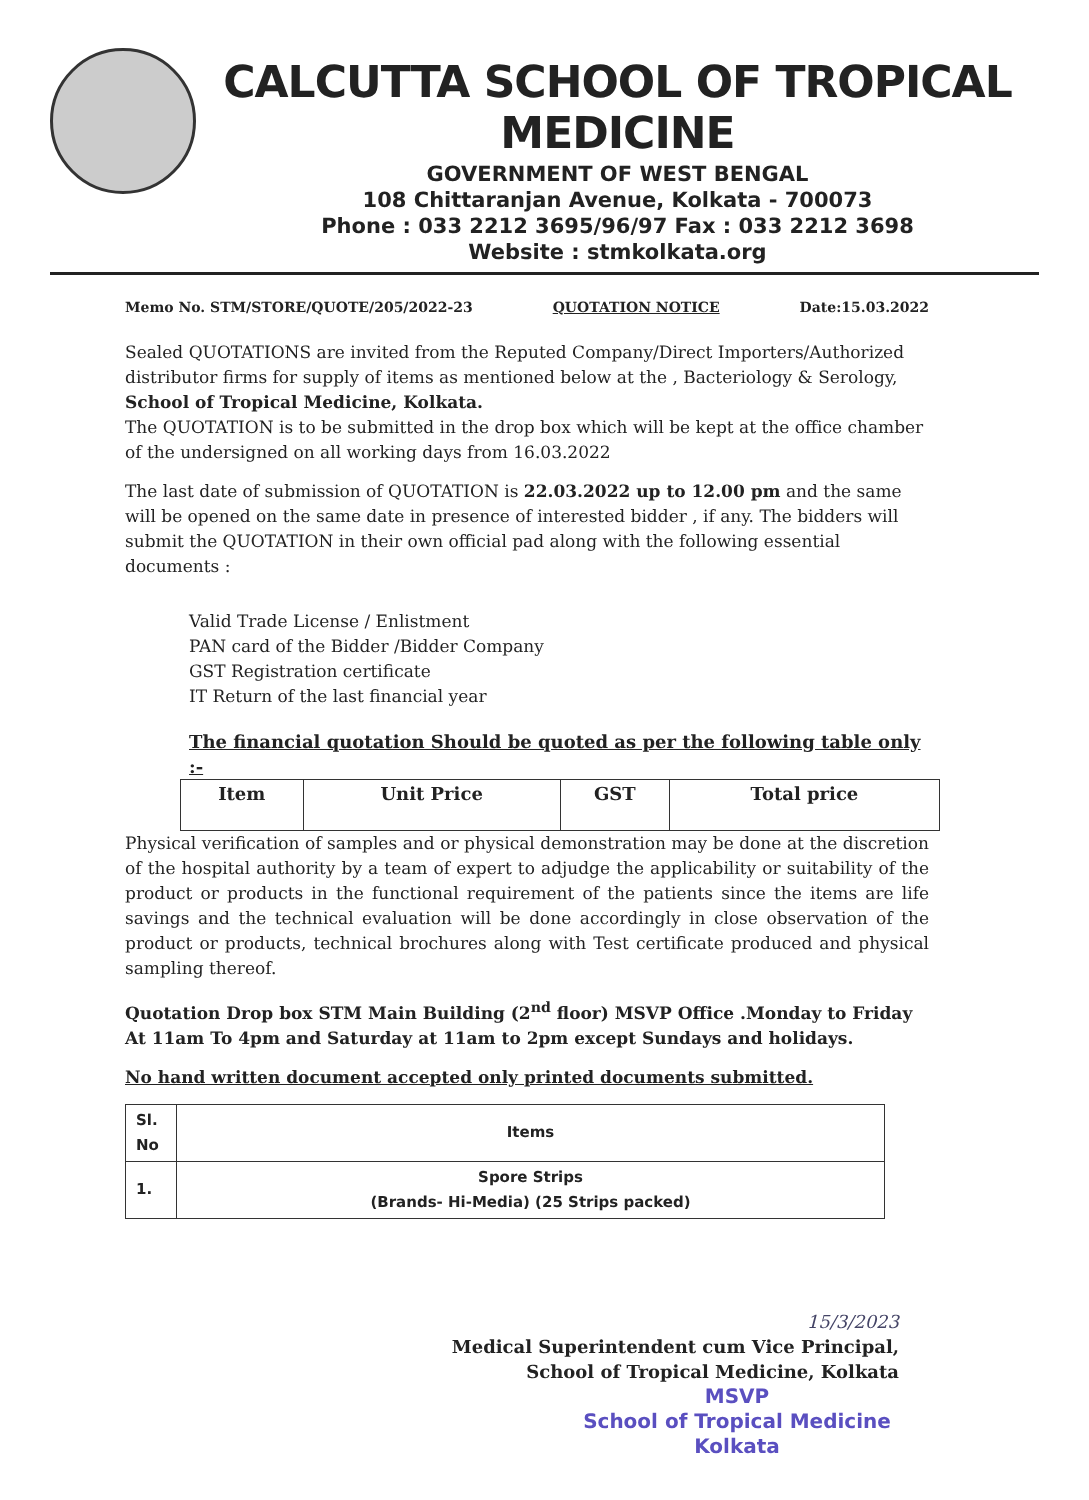CALCUTTA SCHOOL OF TROPICAL MEDICINE
GOVERNMENT OF WEST BENGAL
108 Chittaranjan Avenue, Kolkata - 700073
Phone : 033 2212 3695/96/97 Fax : 033 2212 3698
Website : stmkolkata.org
Memo No. STM/STORE/QUOTE/205/2022-23 QUOTATION NOTICE Date:15.03.2022
Sealed QUOTATIONS are invited from the Reputed Company/Direct Importers/Authorized distributor firms for supply of items as mentioned below at the , Bacteriology & Serology, School of Tropical Medicine, Kolkata.
The QUOTATION is to be submitted in the drop box which will be kept at the office chamber of the undersigned on all working days from 16.03.2022
The last date of submission of QUOTATION is 22.03.2022 up to 12.00 pm and the same will be opened on the same date in presence of interested bidder , if any. The bidders will submit the QUOTATION in their own official pad along with the following essential documents :
Valid Trade License / Enlistment
PAN card of the Bidder /Bidder Company
GST Registration certificate
IT Return of the last financial year
The financial quotation Should be quoted as per the following table only :-
| Item | Unit Price | GST | Total price |
| --- | --- | --- | --- |
Physical verification of samples and or physical demonstration may be done at the discretion of the hospital authority by a team of expert to adjudge the applicability or suitability of the product or products in the functional requirement of the patients since the items are life savings and the technical evaluation will be done accordingly in close observation of the product or products, technical brochures along with Test certificate produced and physical sampling thereof.
Quotation Drop box STM Main Building (2<sup>nd</sup> floor) MSVP Office .Monday to Friday At 11am To 4pm and Saturday at 11am to 2pm except Sundays and holidays.
No hand written document accepted only printed documents submitted.
| Sl. No | Items |
| --- | --- |
| 1. | Spore Strips (Brands- Hi-Media) (25 Strips packed) |
15/3/2023
Medical Superintendent cum Vice Principal,
School of Tropical Medicine, Kolkata
MSVP
School of Tropical Medicine
Kolkata